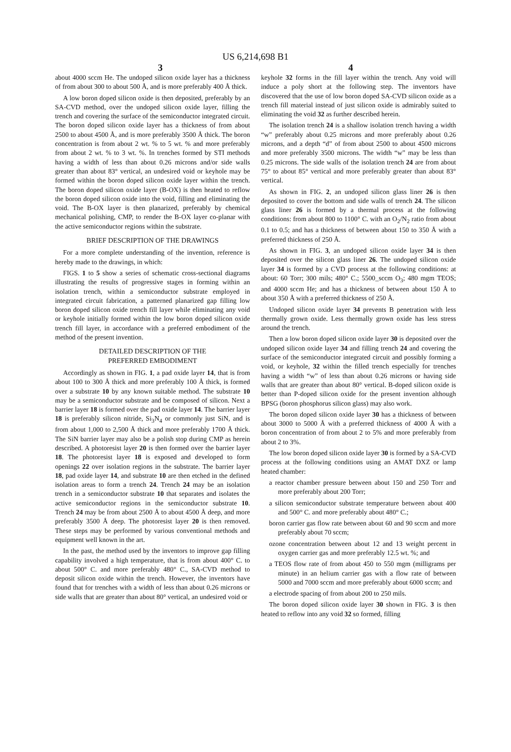US 6,214,698 B1
3 4
about 4000 sccm He. The undoped silicon oxide layer has a thickness of from about 300 to about 500 Å, and is more preferably 400 Å thick.
A low boron doped silicon oxide is then deposited, preferably by an SA-CVD method, over the undoped silicon oxide layer, filling the trench and covering the surface of the semiconductor integrated circuit. The boron doped silicon oxide layer has a thickness of from about 2500 to about 4500 Å, and is more preferably 3500 Å thick. The boron concentration is from about 2 wt. % to 5 wt. % and more preferably from about 2 wt. % to 3 wt. %. In trenches formed by STI methods having a width of less than about 0.26 microns and/or side walls greater than about 83° vertical, an undesired void or keyhole may be formed within the boron doped silicon oxide layer within the trench. The boron doped silicon oxide layer (B-OX) is then heated to reflow the boron doped silicon oxide into the void, filling and eliminating the void. The B-OX layer is then planarized, preferably by chemical mechanical polishing, CMP, to render the B-OX layer co-planar with the active semiconductor regions within the substrate.
BRIEF DESCRIPTION OF THE DRAWINGS
For a more complete understanding of the invention, reference is hereby made to the drawings, in which:
FIGS. 1 to 5 show a series of schematic cross-sectional diagrams illustrating the results of progressive stages in forming within an isolation trench, within a semiconductor substrate employed in integrated circuit fabrication, a patterned planarized gap filling low boron doped silicon oxide trench fill layer while eliminating any void or keyhole initially formed within the low boron doped silicon oxide trench fill layer, in accordance with a preferred embodiment of the method of the present invention.
DETAILED DESCRIPTION OF THE
PREFERRED EMBODIMENT
Accordingly as shown in FIG. 1, a pad oxide layer 14, that is from about 100 to 300 Å thick and more preferably 100 Å thick, is formed over a substrate 10 by any known suitable method. The substrate 10 may be a semiconductor substrate and be composed of silicon. Next a barrier layer 18 is formed over the pad oxide layer 14. The barrier layer 18 is preferably silicon nitride, Si<sub>3</sub>N<sub>4</sub> or commonly just SiN, and is from about 1,000 to 2,500 Å thick and more preferably 1700 Å thick. The SiN barrier layer may also be a polish stop during CMP as herein described. A photoresist layer 20 is then formed over the barrier layer 18. The photoresist layer 18 is exposed and developed to form openings 22 over isolation regions in the substrate. The barrier layer 18, pad oxide layer 14, and substrate 10 are then etched in the defined isolation areas to form a trench 24. Trench 24 may be an isolation trench in a semiconductor substrate 10 that separates and isolates the active semiconductor regions in the semiconductor substrate 10. Trench 24 may be from about 2500 Å to about 4500 Å deep, and more preferably 3500 Å deep. The photoresist layer 20 is then removed. These steps may be performed by various conventional methods and equipment well known in the art.
In the past, the method used by the inventors to improve gap filling capability involved a high temperature, that is from about 400° C. to about 500° C. and more preferably 480° C., SA-CVD method to deposit silicon oxide within the trench. However, the inventors have found that for trenches with a width of less than about 0.26 microns or side walls that are greater than about 80° vertical, an undesired void or
keyhole 32 forms in the fill layer within the trench. Any void will induce a poly short at the following step. The inventors have discovered that the use of low boron doped SA-CVD silicon oxide as a trench fill material instead of just silicon oxide is admirably suited to eliminating the void 32 as further described herein.
The isolation trench 24 is a shallow isolation trench having a width “w” preferably about 0.25 microns and more preferably about 0.26 microns, and a depth “d” of from about 2500 to about 4500 microns and more preferably 3500 microns. The width “w” may be less than 0.25 microns. The side walls of the isolation trench 24 are from about 75° to about 85° vertical and more preferably greater than about 83° vertical.
As shown in FIG. 2, an undoped silicon glass liner 26 is then deposited to cover the bottom and side walls of trench 24. The silicon glass liner 26 is formed by a thermal process at the following conditions: from about 800 to 1100° C. with an O<sub>2</sub>/N<sub>2</sub> ratio from about 0.1 to 0.5; and has a thickness of between about 150 to 350 Å with a preferred thickness of 250 Å.
As shown in FIG. 3, an undoped silicon oxide layer 34 is then deposited over the silicon glass liner 26. The undoped silicon oxide layer 34 is formed by a CVD process at the following conditions: at about: 60 Torr; 300 mils; 480° C.; 5500_sccm O<sub>3</sub>; 480 mgm TEOS; and 4000 sccm He; and has a thickness of between about 150 Å to about 350 Å with a preferred thickness of 250 Å.
Undoped silicon oxide layer 34 prevents B penetration with less thermally grown oxide. Less thermally grown oxide has less stress around the trench.
Then a low boron doped silicon oxide layer 30 is deposited over the undoped silicon oxide layer 34 and filling trench 24 and covering the surface of the semiconductor integrated circuit and possibly forming a void, or keyhole, 32 within the filled trench especially for trenches having a width “w” of less than about 0.26 microns or having side walls that are greater than about 80° vertical. B-doped silicon oxide is better than P-doped silicon oxide for the present invention although BPSG (boron phosphorus silicon glass) may also work.
The boron doped silicon oxide layer 30 has a thickness of between about 3000 to 5000 Å with a preferred thickness of 4000 Å with a boron concentration of from about 2 to 5% and more preferably from about 2 to 3%.
The low boron doped silicon oxide layer 30 is formed by a SA-CVD process at the following conditions using an AMAT DXZ or lamp heated chamber:
a reactor chamber pressure between about 150 and 250 Torr and more preferably about 200 Torr;
a silicon semiconductor substrate temperature between about 400 and 500° C. and more preferably about 480° C.;
boron carrier gas flow rate between about 60 and 90 sccm and more preferably about 70 sccm;
ozone concentration between about 12 and 13 weight percent in oxygen carrier gas and more preferably 12.5 wt. %; and
a TEOS flow rate of from about 450 to 550 mgm (milligrams per minute) in an helium carrier gas with a flow rate of between 5000 and 7000 sccm and more preferably about 6000 sccm; and
a electrode spacing of from about 200 to 250 mils.
The boron doped silicon oxide layer 30 shown in FIG. 3 is then heated to reflow into any void 32 so formed, filling